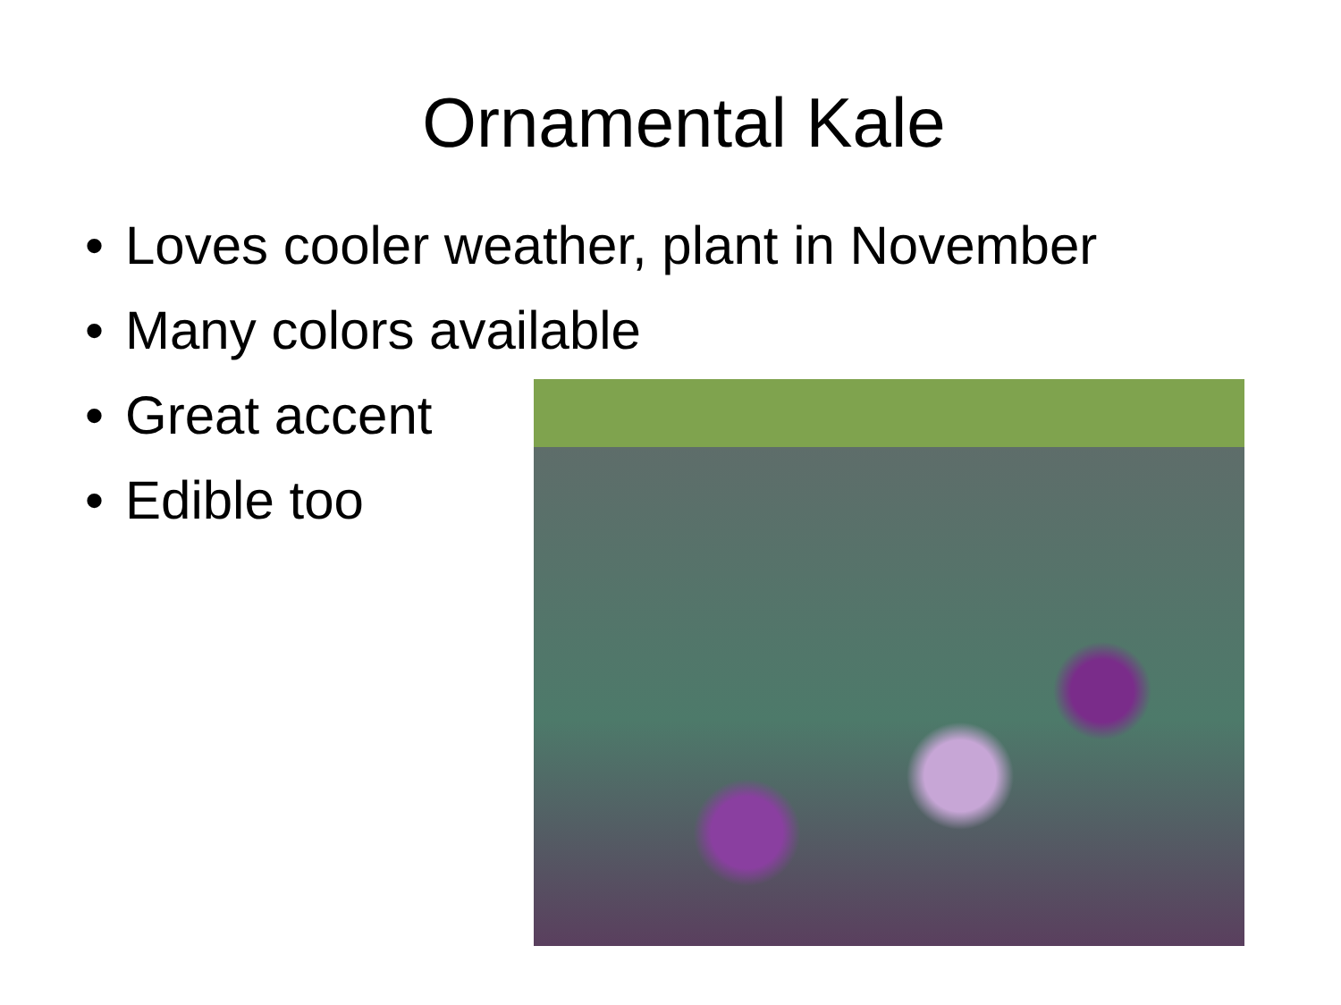Ornamental Kale
• Loves cooler weather, plant in November
• Many colors available
• Great accent
• Edible too